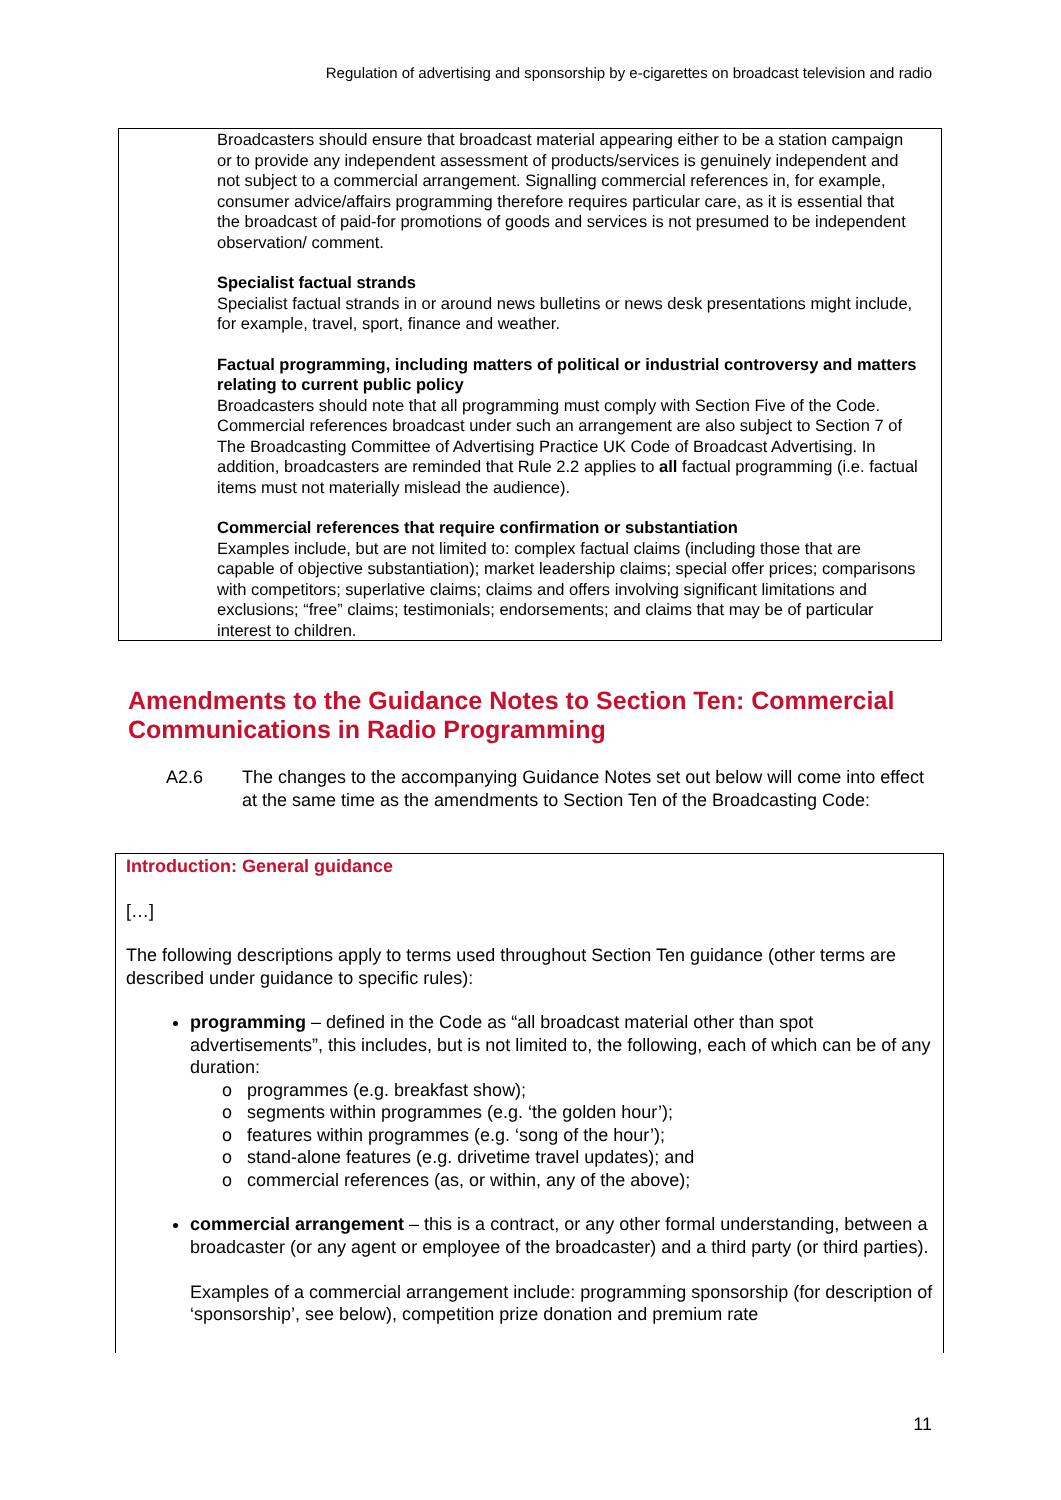Regulation of advertising and sponsorship by e-cigarettes on broadcast television and radio
Broadcasters should ensure that broadcast material appearing either to be a station campaign or to provide any independent assessment of products/services is genuinely independent and not subject to a commercial arrangement. Signalling commercial references in, for example, consumer advice/affairs programming therefore requires particular care, as it is essential that the broadcast of paid-for promotions of goods and services is not presumed to be independent observation/ comment.
Specialist factual strands
Specialist factual strands in or around news bulletins or news desk presentations might include, for example, travel, sport, finance and weather.
Factual programming, including matters of political or industrial controversy and matters relating to current public policy
Broadcasters should note that all programming must comply with Section Five of the Code. Commercial references broadcast under such an arrangement are also subject to Section 7 of The Broadcasting Committee of Advertising Practice UK Code of Broadcast Advertising. In addition, broadcasters are reminded that Rule 2.2 applies to all factual programming (i.e. factual items must not materially mislead the audience).
Commercial references that require confirmation or substantiation
Examples include, but are not limited to: complex factual claims (including those that are capable of objective substantiation); market leadership claims; special offer prices; comparisons with competitors; superlative claims; claims and offers involving significant limitations and exclusions; “free” claims; testimonials; endorsements; and claims that may be of particular interest to children.
Amendments to the Guidance Notes to Section Ten: Commercial Communications in Radio Programming
A2.6 The changes to the accompanying Guidance Notes set out below will come into effect at the same time as the amendments to Section Ten of the Broadcasting Code:
Introduction: General guidance
[…]
The following descriptions apply to terms used throughout Section Ten guidance (other terms are described under guidance to specific rules):
programming – defined in the Code as “all broadcast material other than spot advertisements”, this includes, but is not limited to, the following, each of which can be of any duration:
o programmes (e.g. breakfast show);
o segments within programmes (e.g. ‘the golden hour’);
o features within programmes (e.g. ‘song of the hour’);
o stand-alone features (e.g. drivetime travel updates); and
o commercial references (as, or within, any of the above);
commercial arrangement – this is a contract, or any other formal understanding, between a broadcaster (or any agent or employee of the broadcaster) and a third party (or third parties).
Examples of a commercial arrangement include: programming sponsorship (for description of ‘sponsorship’, see below), competition prize donation and premium rate
11